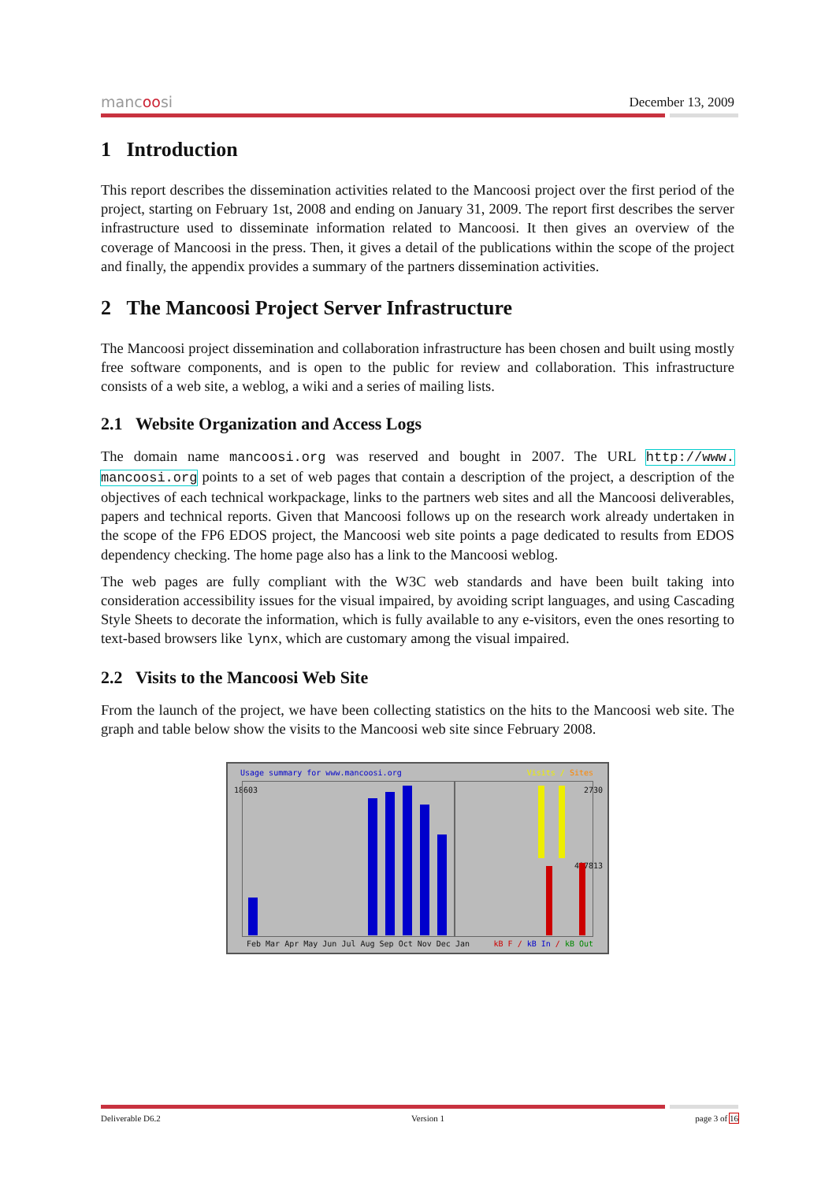mancoosi December 13, 2009
1 Introduction
This report describes the dissemination activities related to the Mancoosi project over the first period of the project, starting on February 1st, 2008 and ending on January 31, 2009. The report first describes the server infrastructure used to disseminate information related to Mancoosi. It then gives an overview of the coverage of Mancoosi in the press. Then, it gives a detail of the publications within the scope of the project and finally, the appendix provides a summary of the partners dissemination activities.
2 The Mancoosi Project Server Infrastructure
The Mancoosi project dissemination and collaboration infrastructure has been chosen and built using mostly free software components, and is open to the public for review and collaboration. This infrastructure consists of a web site, a weblog, a wiki and a series of mailing lists.
2.1 Website Organization and Access Logs
The domain name mancoosi.org was reserved and bought in 2007. The URL http://www. mancoosi.org points to a set of web pages that contain a description of the project, a description of the objectives of each technical workpackage, links to the partners web sites and all the Mancoosi deliverables, papers and technical reports. Given that Mancoosi follows up on the research work already undertaken in the scope of the FP6 EDOS project, the Mancoosi web site points a page dedicated to results from EDOS dependency checking. The home page also has a link to the Mancoosi weblog.
The web pages are fully compliant with the W3C web standards and have been built taking into consideration accessibility issues for the visual impaired, by avoiding script languages, and using Cascading Style Sheets to decorate the information, which is fully available to any e-visitors, even the ones resorting to text-based browsers like lynx, which are customary among the visual impaired.
2.2 Visits to the Mancoosi Web Site
From the launch of the project, we have been collecting statistics on the hits to the Mancoosi web site. The graph and table below show the visits to the Mancoosi web site since February 2008.
Usage summary for www.mancoosi.org
Visits / Sites
18603 2730
427813
Feb Mar Apr May Jun Jul Aug Sep Oct Nov Dec Jan
kB F / kB In / kB Out
Deliverable D6.2 Version 1 page 3 of 16